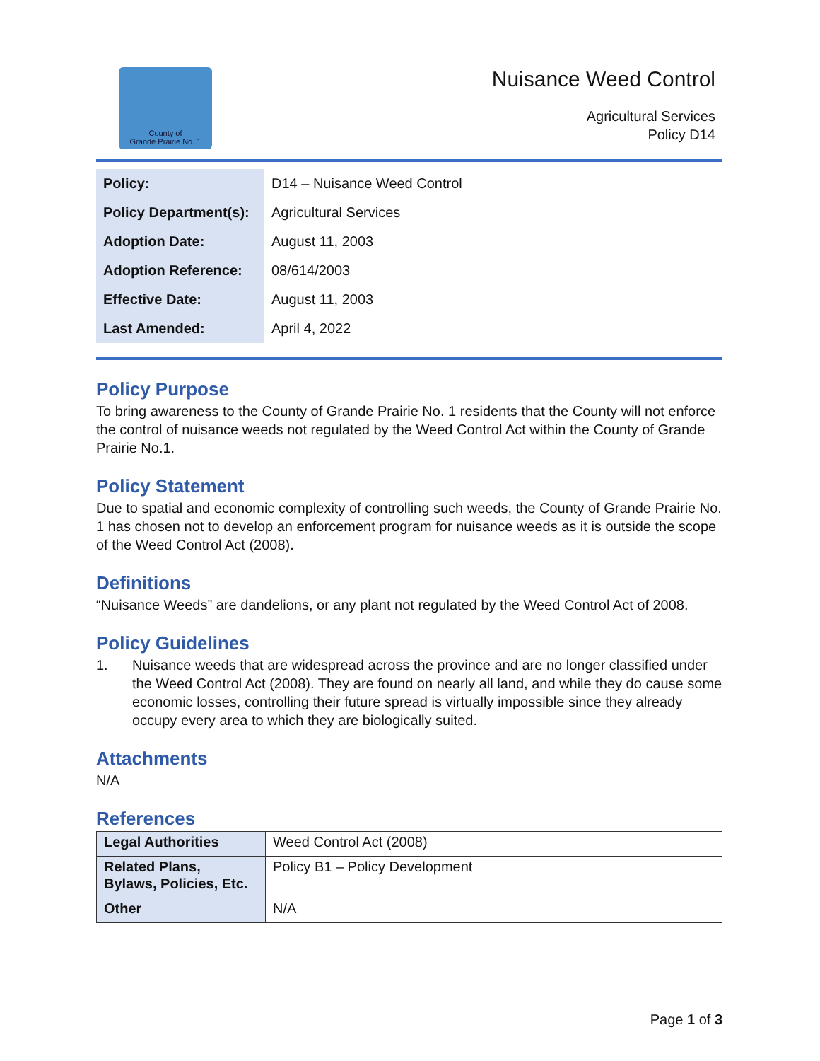County of
Grande Prairie No. 1
Nuisance Weed Control
Agricultural Services
Policy D14
| Policy: | D14 – Nuisance Weed Control |
| Policy Department(s): | Agricultural Services |
| Adoption Date: | August 11, 2003 |
| Adoption Reference: | 08/614/2003 |
| Effective Date: | August 11, 2003 |
| Last Amended: | April 4, 2022 |
Policy Purpose
To bring awareness to the County of Grande Prairie No. 1 residents that the County will not enforce the control of nuisance weeds not regulated by the Weed Control Act within the County of Grande Prairie No.1.
Policy Statement
Due to spatial and economic complexity of controlling such weeds, the County of Grande Prairie No. 1 has chosen not to develop an enforcement program for nuisance weeds as it is outside the scope of the Weed Control Act (2008).
Definitions
“Nuisance Weeds” are dandelions, or any plant not regulated by the Weed Control Act of 2008.
Policy Guidelines
1. Nuisance weeds that are widespread across the province and are no longer classified under the Weed Control Act (2008). They are found on nearly all land, and while they do cause some economic losses, controlling their future spread is virtually impossible since they already occupy every area to which they are biologically suited.
Attachments
N/A
References
| Legal Authorities | Weed Control Act (2008) |
| Related Plans, Bylaws, Policies, Etc. | Policy B1 – Policy Development |
| Other | N/A |
Page 1 of 3